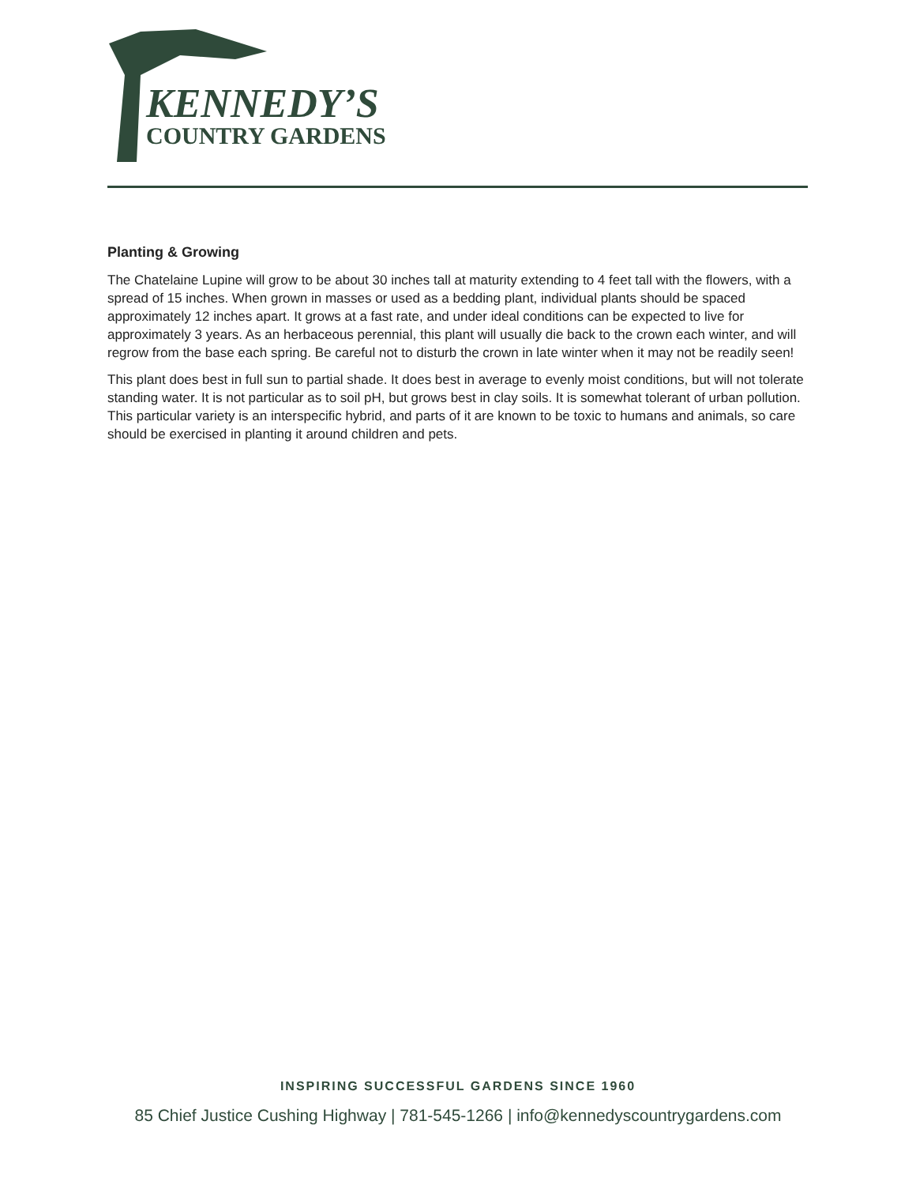KENNEDY’S
COUNTRY GARDENS
Planting & Growing
The Chatelaine Lupine will grow to be about 30 inches tall at maturity extending to 4 feet tall with the flowers, with a spread of 15 inches. When grown in masses or used as a bedding plant, individual plants should be spaced approximately 12 inches apart. It grows at a fast rate, and under ideal conditions can be expected to live for approximately 3 years. As an herbaceous perennial, this plant will usually die back to the crown each winter, and will regrow from the base each spring. Be careful not to disturb the crown in late winter when it may not be readily seen!
This plant does best in full sun to partial shade. It does best in average to evenly moist conditions, but will not tolerate standing water. It is not particular as to soil pH, but grows best in clay soils. It is somewhat tolerant of urban pollution. This particular variety is an interspecific hybrid, and parts of it are known to be toxic to humans and animals, so care should be exercised in planting it around children and pets.
INSPIRING SUCCESSFUL GARDENS SINCE 1960
85 Chief Justice Cushing Highway | 781-545-1266 | info@kennedyscountrygardens.com